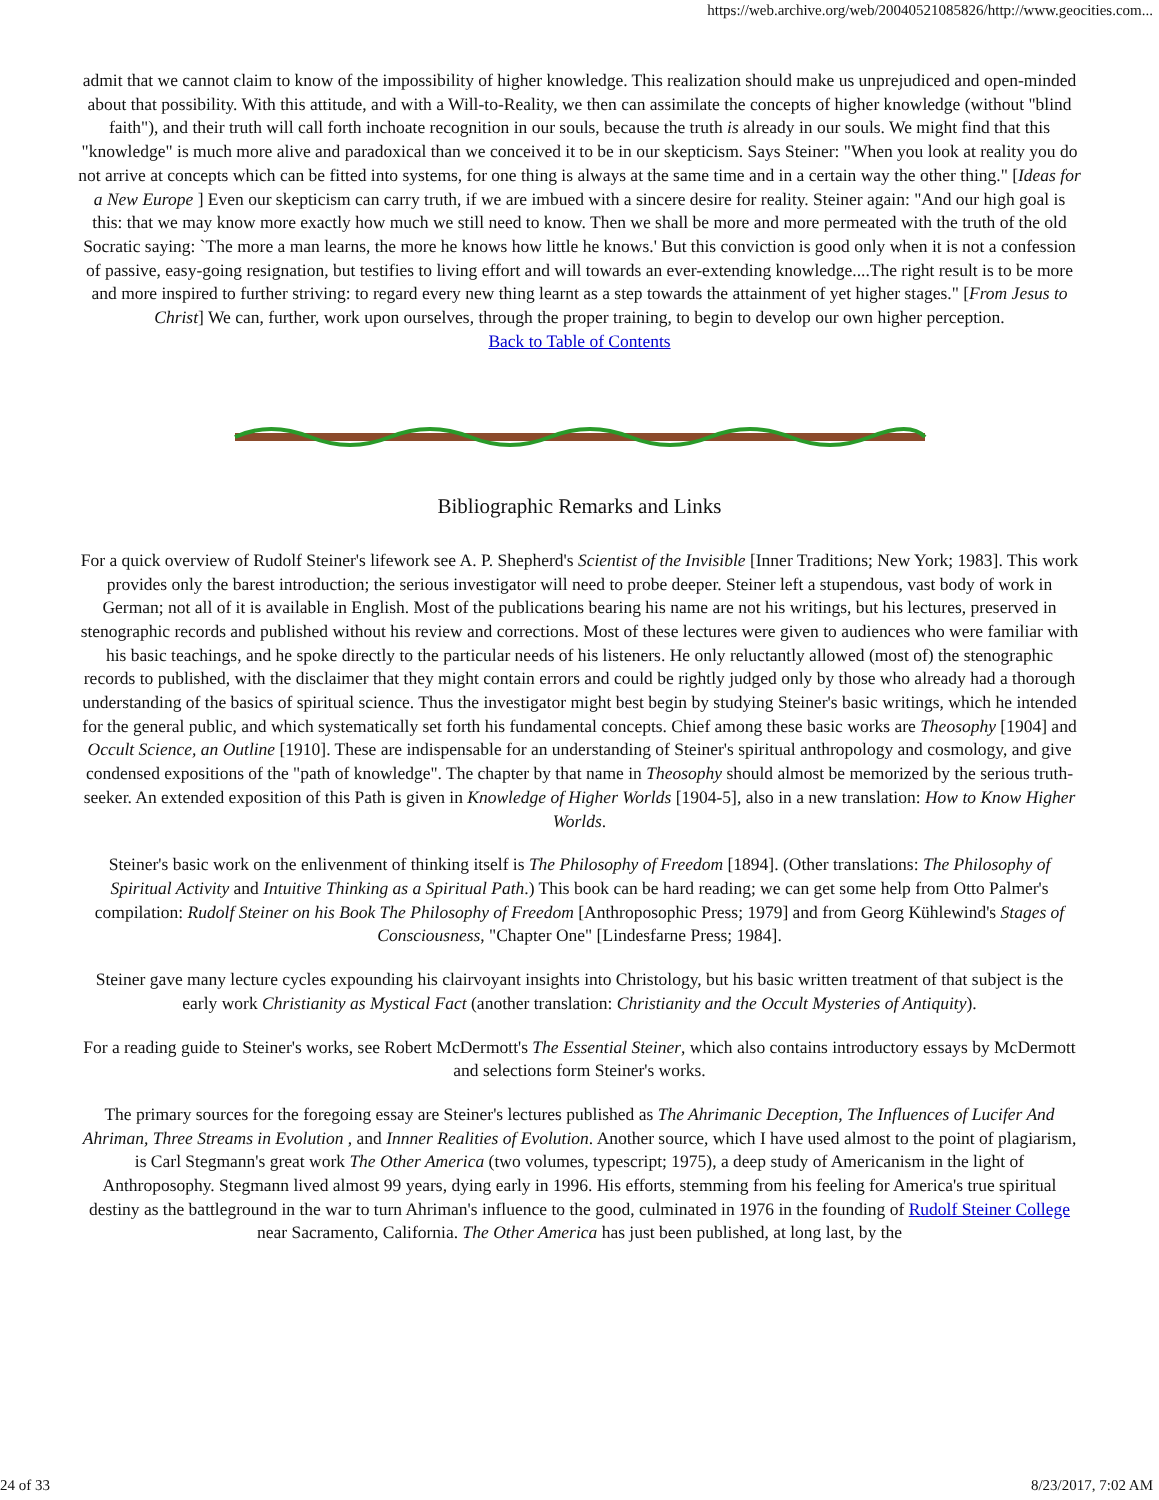https://web.archive.org/web/20040521085826/http://www.geocities.com...
admit that we cannot claim to know of the impossibility of higher knowledge. This realization should make us unprejudiced and open-minded about that possibility. With this attitude, and with a Will-to-Reality, we then can assimilate the concepts of higher knowledge (without "blind faith"), and their truth will call forth inchoate recognition in our souls, because the truth is already in our souls. We might find that this "knowledge" is much more alive and paradoxical than we conceived it to be in our skepticism. Says Steiner: "When you look at reality you do not arrive at concepts which can be fitted into systems, for one thing is always at the same time and in a certain way the other thing." [Ideas for a New Europe ] Even our skepticism can carry truth, if we are imbued with a sincere desire for reality. Steiner again: "And our high goal is this: that we may know more exactly how much we still need to know. Then we shall be more and more permeated with the truth of the old Socratic saying: `The more a man learns, the more he knows how little he knows.' But this conviction is good only when it is not a confession of passive, easy-going resignation, but testifies to living effort and will towards an ever-extending knowledge....The right result is to be more and more inspired to further striving: to regard every new thing learnt as a step towards the attainment of yet higher stages." [From Jesus to Christ] We can, further, work upon ourselves, through the proper training, to begin to develop our own higher perception.
Back to Table of Contents
Bibliographic Remarks and Links
For a quick overview of Rudolf Steiner's lifework see A. P. Shepherd's Scientist of the Invisible [Inner Traditions; New York; 1983]. This work provides only the barest introduction; the serious investigator will need to probe deeper. Steiner left a stupendous, vast body of work in German; not all of it is available in English. Most of the publications bearing his name are not his writings, but his lectures, preserved in stenographic records and published without his review and corrections. Most of these lectures were given to audiences who were familiar with his basic teachings, and he spoke directly to the particular needs of his listeners. He only reluctantly allowed (most of) the stenographic records to published, with the disclaimer that they might contain errors and could be rightly judged only by those who already had a thorough understanding of the basics of spiritual science. Thus the investigator might best begin by studying Steiner's basic writings, which he intended for the general public, and which systematically set forth his fundamental concepts. Chief among these basic works are Theosophy [1904] and Occult Science, an Outline [1910]. These are indispensable for an understanding of Steiner's spiritual anthropology and cosmology, and give condensed expositions of the "path of knowledge". The chapter by that name in Theosophy should almost be memorized by the serious truth-seeker. An extended exposition of this Path is given in Knowledge of Higher Worlds [1904-5], also in a new translation: How to Know Higher Worlds.
Steiner's basic work on the enlivenment of thinking itself is The Philosophy of Freedom [1894]. (Other translations: The Philosophy of Spiritual Activity and Intuitive Thinking as a Spiritual Path.) This book can be hard reading; we can get some help from Otto Palmer's compilation: Rudolf Steiner on his Book The Philosophy of Freedom [Anthroposophic Press; 1979] and from Georg Kühlewind's Stages of Consciousness, "Chapter One" [Lindesfarne Press; 1984].
Steiner gave many lecture cycles expounding his clairvoyant insights into Christology, but his basic written treatment of that subject is the early work Christianity as Mystical Fact (another translation: Christianity and the Occult Mysteries of Antiquity).
For a reading guide to Steiner's works, see Robert McDermott's The Essential Steiner, which also contains introductory essays by McDermott and selections form Steiner's works.
The primary sources for the foregoing essay are Steiner's lectures published as The Ahrimanic Deception, The Influences of Lucifer And Ahriman, Three Streams in Evolution , and Innner Realities of Evolution. Another source, which I have used almost to the point of plagiarism, is Carl Stegmann's great work The Other America (two volumes, typescript; 1975), a deep study of Americanism in the light of Anthroposophy. Stegmann lived almost 99 years, dying early in 1996. His efforts, stemming from his feeling for America's true spiritual destiny as the battleground in the war to turn Ahriman's influence to the good, culminated in 1976 in the founding of Rudolf Steiner College near Sacramento, California. The Other America has just been published, at long last, by the
24 of 33 8/23/2017, 7:02 AM